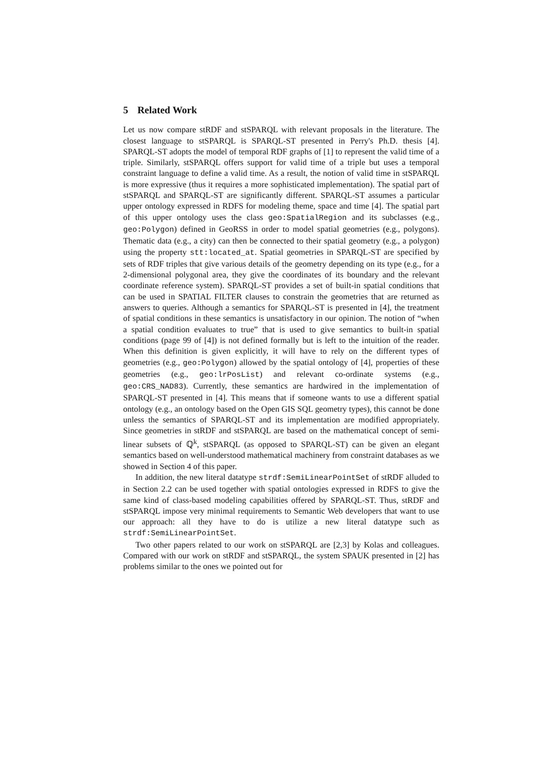5 Related Work
Let us now compare stRDF and stSPARQL with relevant proposals in the literature. The closest language to stSPARQL is SPARQL-ST presented in Perry's Ph.D. thesis [4]. SPARQL-ST adopts the model of temporal RDF graphs of [1] to represent the valid time of a triple. Similarly, stSPARQL offers support for valid time of a triple but uses a temporal constraint language to define a valid time. As a result, the notion of valid time in stSPARQL is more expressive (thus it requires a more sophisticated implementation). The spatial part of stSPARQL and SPARQL-ST are significantly different. SPARQL-ST assumes a particular upper ontology expressed in RDFS for modeling theme, space and time [4]. The spatial part of this upper ontology uses the class geo:SpatialRegion and its subclasses (e.g., geo:Polygon) defined in GeoRSS in order to model spatial geometries (e.g., polygons). Thematic data (e.g., a city) can then be connected to their spatial geometry (e.g., a polygon) using the property stt:located_at. Spatial geometries in SPARQL-ST are specified by sets of RDF triples that give various details of the geometry depending on its type (e.g., for a 2-dimensional polygonal area, they give the coordinates of its boundary and the relevant coordinate reference system). SPARQL-ST provides a set of built-in spatial conditions that can be used in SPATIAL FILTER clauses to constrain the geometries that are returned as answers to queries. Although a semantics for SPARQL-ST is presented in [4], the treatment of spatial conditions in these semantics is unsatisfactory in our opinion. The notion of “when a spatial condition evaluates to true” that is used to give semantics to built-in spatial conditions (page 99 of [4]) is not defined formally but is left to the intuition of the reader. When this definition is given explicitly, it will have to rely on the different types of geometries (e.g., geo:Polygon) allowed by the spatial ontology of [4], properties of these geometries (e.g., geo:lrPosList) and relevant co-ordinate systems (e.g., geo:CRS_NAD83). Currently, these semantics are hardwired in the implementation of SPARQL-ST presented in [4]. This means that if someone wants to use a different spatial ontology (e.g., an ontology based on the Open GIS SQL geometry types), this cannot be done unless the semantics of SPARQL-ST and its implementation are modified appropriately. Since geometries in stRDF and stSPARQL are based on the mathematical concept of semi-linear subsets of ℚ<sup>k</sup>, stSPARQL (as opposed to SPARQL-ST) can be given an elegant semantics based on well-understood mathematical machinery from constraint databases as we showed in Section 4 of this paper.
In addition, the new literal datatype strdf:SemiLinearPointSet of stRDF alluded to in Section 2.2 can be used together with spatial ontologies expressed in RDFS to give the same kind of class-based modeling capabilities offered by SPARQL-ST. Thus, stRDF and stSPARQL impose very minimal requirements to Semantic Web developers that want to use our approach: all they have to do is utilize a new literal datatype such as strdf:SemiLinearPointSet.
Two other papers related to our work on stSPARQL are [2,3] by Kolas and colleagues. Compared with our work on stRDF and stSPARQL, the system SPAUK presented in [2] has problems similar to the ones we pointed out for